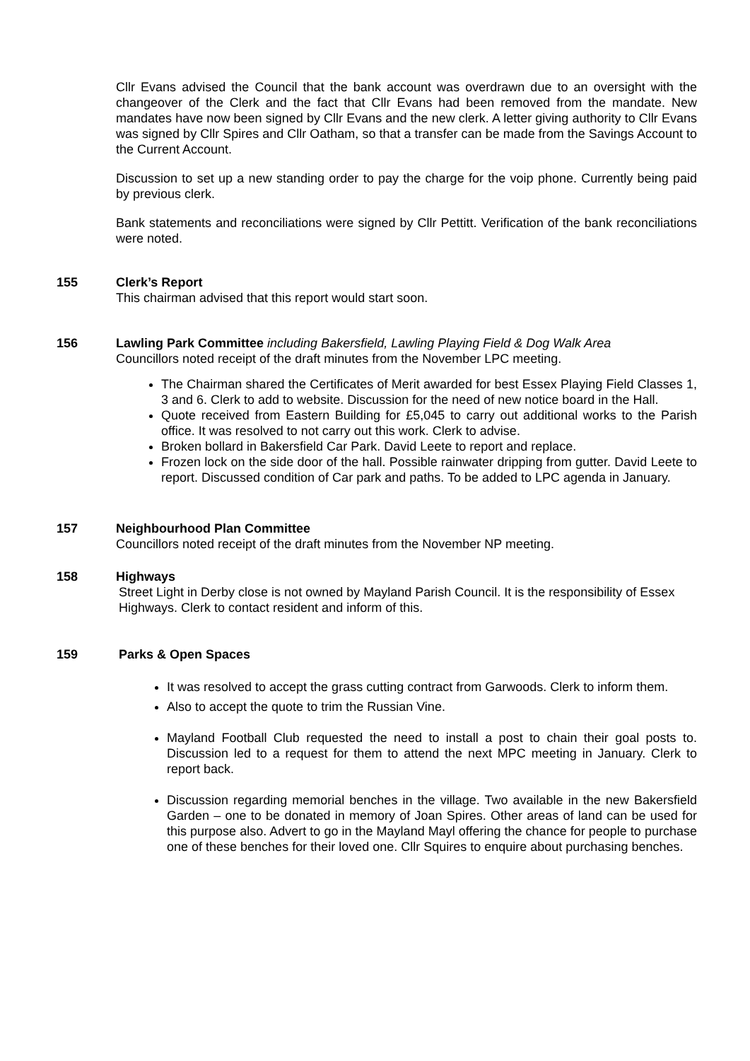Cllr Evans advised the Council that the bank account was overdrawn due to an oversight with the changeover of the Clerk and the fact that Cllr Evans had been removed from the mandate. New mandates have now been signed by Cllr Evans and the new clerk. A letter giving authority to Cllr Evans was signed by Cllr Spires and Cllr Oatham, so that a transfer can be made from the Savings Account to the Current Account.
Discussion to set up a new standing order to pay the charge for the voip phone. Currently being paid by previous clerk.
Bank statements and reconciliations were signed by Cllr Pettitt. Verification of the bank reconciliations were noted.
155 Clerk’s Report
This chairman advised that this report would start soon.
156 Lawling Park Committee including Bakersfield, Lawling Playing Field & Dog Walk Area
Councillors noted receipt of the draft minutes from the November LPC meeting.
The Chairman shared the Certificates of Merit awarded for best Essex Playing Field Classes 1, 3 and 6. Clerk to add to website. Discussion for the need of new notice board in the Hall.
Quote received from Eastern Building for £5,045 to carry out additional works to the Parish office. It was resolved to not carry out this work. Clerk to advise.
Broken bollard in Bakersfield Car Park. David Leete to report and replace.
Frozen lock on the side door of the hall. Possible rainwater dripping from gutter. David Leete to report. Discussed condition of Car park and paths. To be added to LPC agenda in January.
157 Neighbourhood Plan Committee
Councillors noted receipt of the draft minutes from the November NP meeting.
158 Highways
Street Light in Derby close is not owned by Mayland Parish Council. It is the responsibility of Essex Highways. Clerk to contact resident and inform of this.
159 Parks & Open Spaces
It was resolved to accept the grass cutting contract from Garwoods. Clerk to inform them.
Also to accept the quote to trim the Russian Vine.
Mayland Football Club requested the need to install a post to chain their goal posts to. Discussion led to a request for them to attend the next MPC meeting in January. Clerk to report back.
Discussion regarding memorial benches in the village. Two available in the new Bakersfield Garden – one to be donated in memory of Joan Spires. Other areas of land can be used for this purpose also. Advert to go in the Mayland Mayl offering the chance for people to purchase one of these benches for their loved one. Cllr Squires to enquire about purchasing benches.